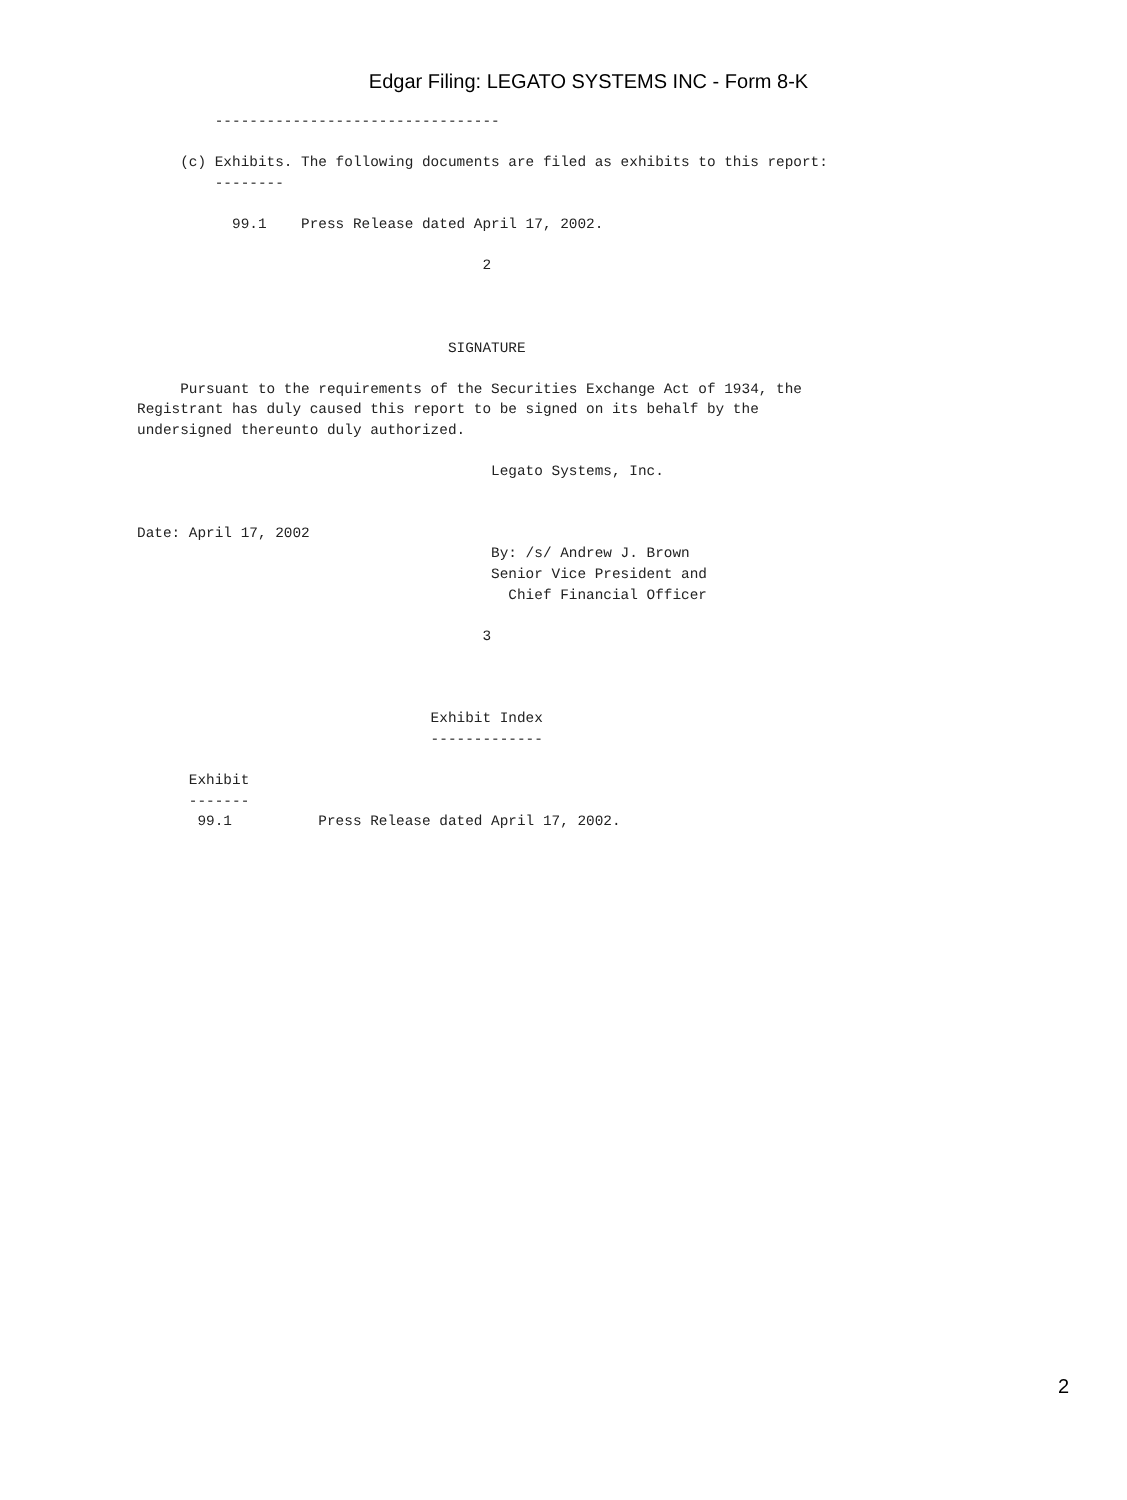Edgar Filing: LEGATO SYSTEMS INC - Form 8-K
         ---------------------------------

     (c) Exhibits. The following documents are filed as exhibits to this report:
         --------

           99.1    Press Release dated April 17, 2002.

                                        2



                                    SIGNATURE

     Pursuant to the requirements of the Securities Exchange Act of 1934, the
Registrant has duly caused this report to be signed on its behalf by the
undersigned thereunto duly authorized.

                                         Legato Systems, Inc.


Date: April 17, 2002
                                         By: /s/ Andrew J. Brown
                                         Senior Vice President and
                                           Chief Financial Officer

                                        3



                                  Exhibit Index
                                  -------------

      Exhibit
      -------
       99.1          Press Release dated April 17, 2002.
2